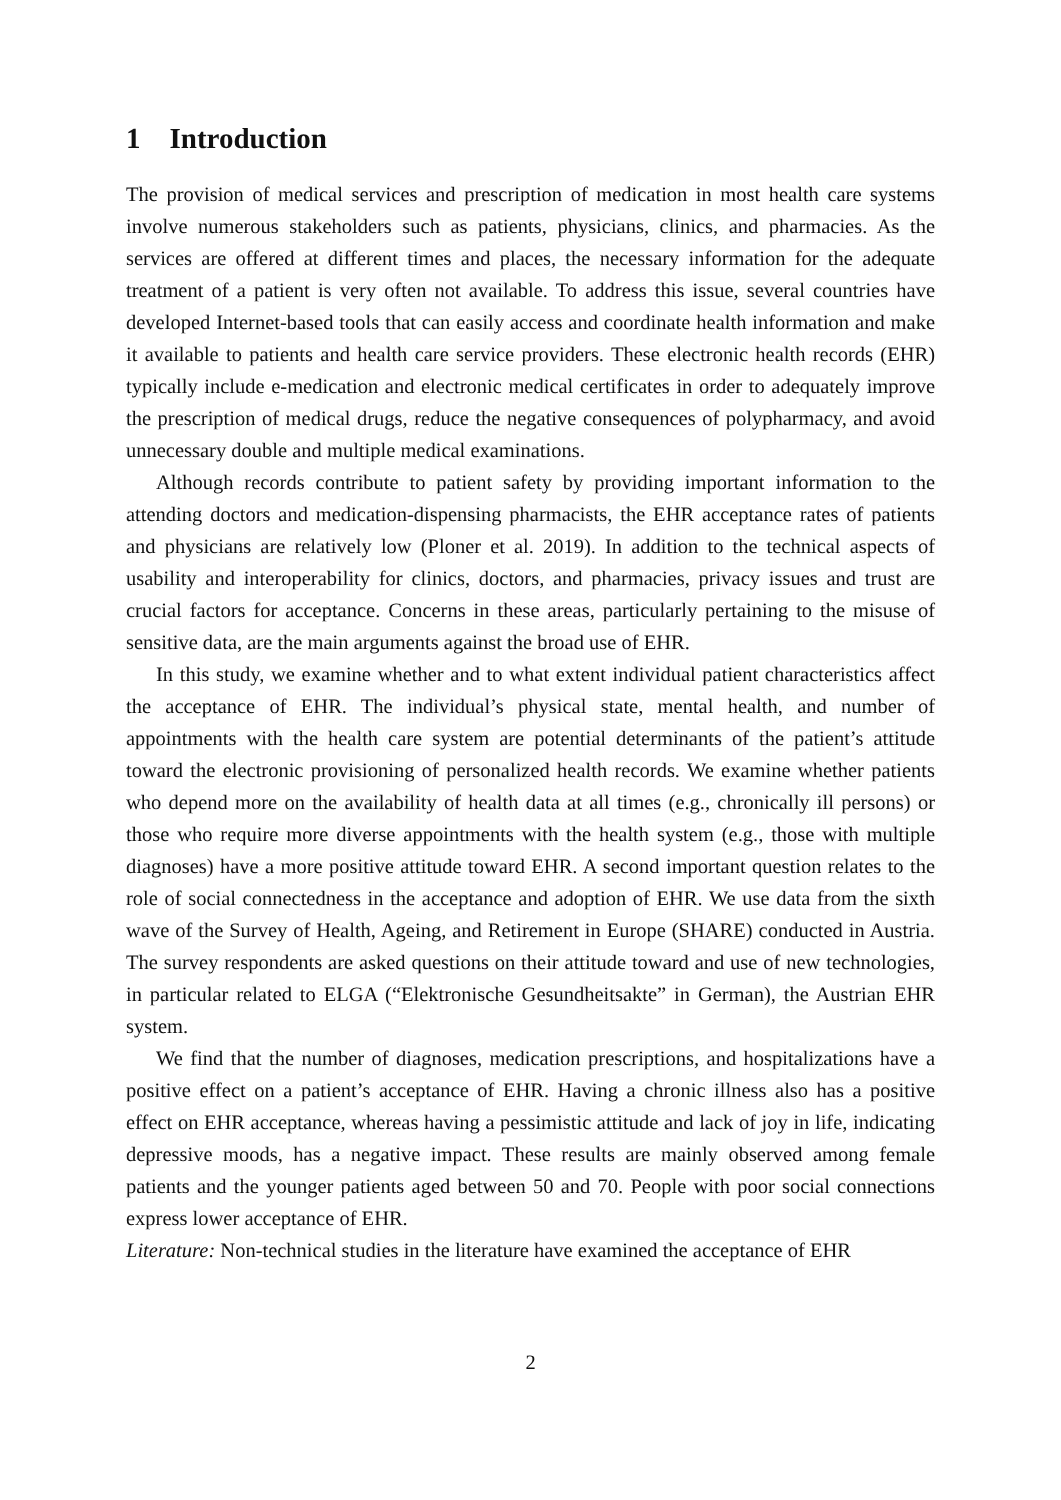1 Introduction
The provision of medical services and prescription of medication in most health care systems involve numerous stakeholders such as patients, physicians, clinics, and pharmacies. As the services are offered at different times and places, the necessary information for the adequate treatment of a patient is very often not available. To address this issue, several countries have developed Internet-based tools that can easily access and coordinate health information and make it available to patients and health care service providers. These electronic health records (EHR) typically include e-medication and electronic medical certificates in order to adequately improve the prescription of medical drugs, reduce the negative consequences of polypharmacy, and avoid unnecessary double and multiple medical examinations.
Although records contribute to patient safety by providing important information to the attending doctors and medication-dispensing pharmacists, the EHR acceptance rates of patients and physicians are relatively low (Ploner et al. 2019). In addition to the technical aspects of usability and interoperability for clinics, doctors, and pharmacies, privacy issues and trust are crucial factors for acceptance. Concerns in these areas, particularly pertaining to the misuse of sensitive data, are the main arguments against the broad use of EHR.
In this study, we examine whether and to what extent individual patient characteristics affect the acceptance of EHR. The individual’s physical state, mental health, and number of appointments with the health care system are potential determinants of the patient’s attitude toward the electronic provisioning of personalized health records. We examine whether patients who depend more on the availability of health data at all times (e.g., chronically ill persons) or those who require more diverse appointments with the health system (e.g., those with multiple diagnoses) have a more positive attitude toward EHR. A second important question relates to the role of social connectedness in the acceptance and adoption of EHR. We use data from the sixth wave of the Survey of Health, Ageing, and Retirement in Europe (SHARE) conducted in Austria. The survey respondents are asked questions on their attitude toward and use of new technologies, in particular related to ELGA (“Elektronische Gesundheitsakte” in German), the Austrian EHR system.
We find that the number of diagnoses, medication prescriptions, and hospitalizations have a positive effect on a patient’s acceptance of EHR. Having a chronic illness also has a positive effect on EHR acceptance, whereas having a pessimistic attitude and lack of joy in life, indicating depressive moods, has a negative impact. These results are mainly observed among female patients and the younger patients aged between 50 and 70. People with poor social connections express lower acceptance of EHR.
Literature: Non-technical studies in the literature have examined the acceptance of EHR
2